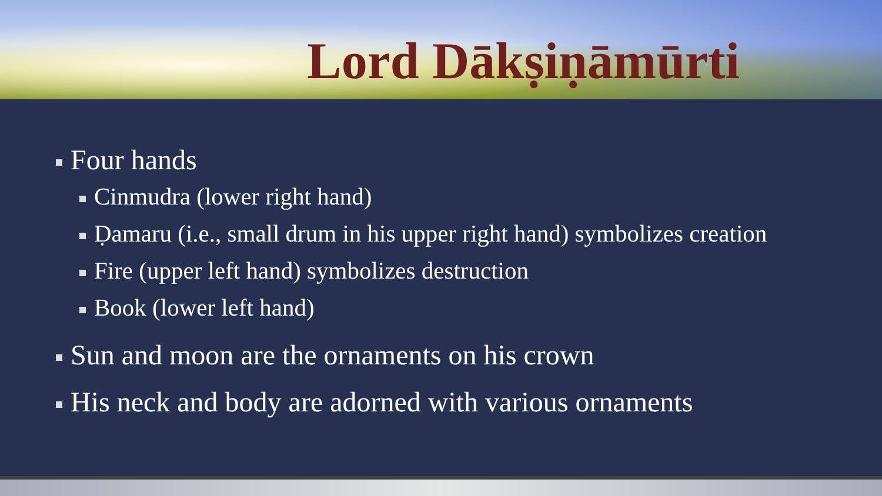Lord Dākṣiṇāmūrti
Four hands
Cinmudra (lower right hand)
Ḍamaru (i.e., small drum in his upper right hand) symbolizes creation
Fire (upper left hand) symbolizes destruction
Book (lower left hand)
Sun and moon are the ornaments on his crown
His neck and body are adorned with various ornaments